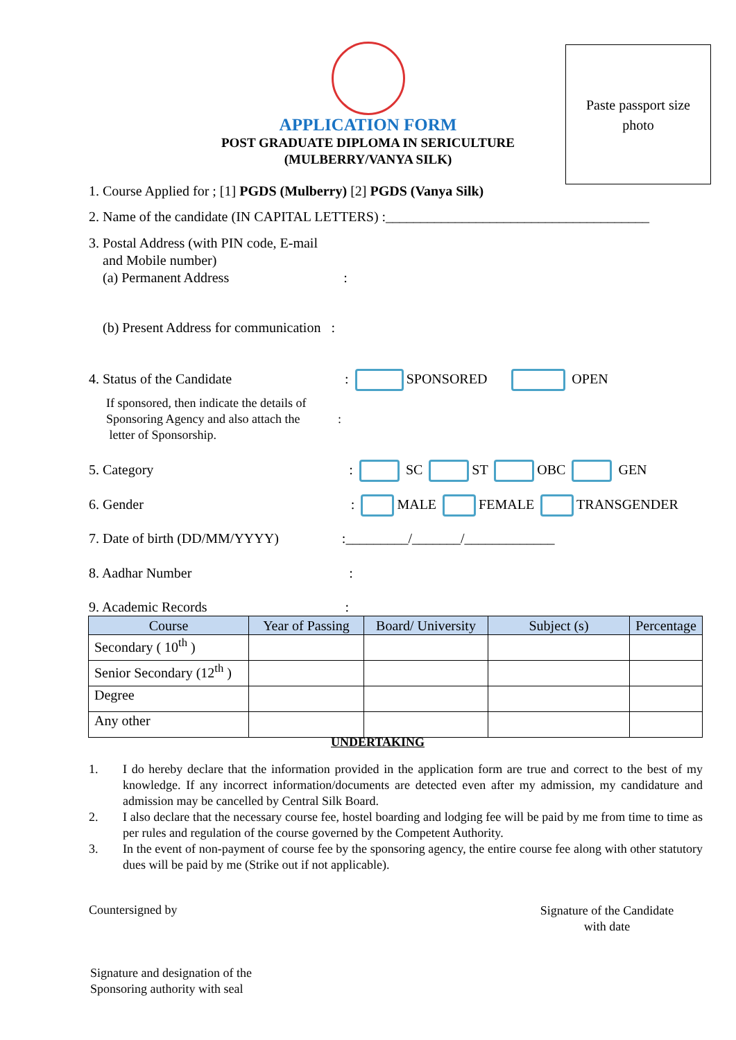APPLICATION FORM
POST GRADUATE DIPLOMA IN SERICULTURE
(MULBERRY/VANYA SILK)
Paste passport size
photo
1. Course Applied for ; [1] PGDS (Mulberry) [2] PGDS (Vanya Silk)
2. Name of the candidate (IN CAPITAL LETTERS) :______________________________________
3. Postal Address (with PIN code, E-mail
and Mobile number)
(a) Permanent Address :
(b) Present Address for communication :
4. Status of the Candidate : SPONSORED OPEN
If sponsored, then indicate the details of
Sponsoring Agency and also attach the :
letter of Sponsorship.
5. Category : SC ST OBC GEN
6. Gender : MALE FEMALE TRANSGENDER
7. Date of birth (DD/MM/YYYY) :_________/_______/_____________
8. Aadhar Number :
9. Academic Records :
| Course | Year of Passing | Board/ University | Subject (s) | Percentage |
| --- | --- | --- | --- | --- |
| Secondary ( 10<sup>th</sup> ) | | | | |
| Senior Secondary (12<sup>th</sup> ) | | | | |
| Degree | | | | |
| Any other | | | | |
UNDERTAKING
1. I do hereby declare that the information provided in the application form are true and correct to the best of my knowledge. If any incorrect information/documents are detected even after my admission, my candidature and admission may be cancelled by Central Silk Board.
2. I also declare that the necessary course fee, hostel boarding and lodging fee will be paid by me from time to time as per rules and regulation of the course governed by the Competent Authority.
3. In the event of non-payment of course fee by the sponsoring agency, the entire course fee along with other statutory dues will be paid by me (Strike out if not applicable).
Countersigned by
Signature of the Candidate
with date
Signature and designation of the
Sponsoring authority with seal